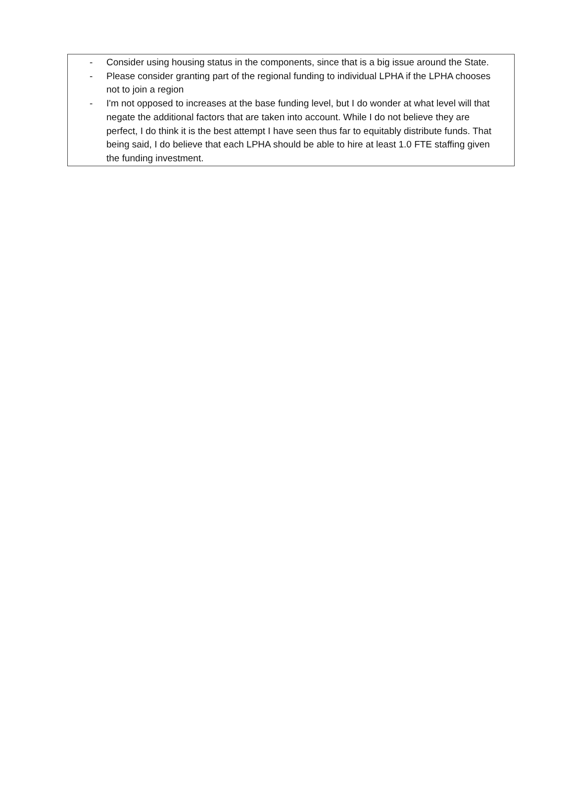- Consider using housing status in the components, since that is a big issue around the State.
- Please consider granting part of the regional funding to individual LPHA if the LPHA chooses not to join a region
- I'm not opposed to increases at the base funding level, but I do wonder at what level will that negate the additional factors that are taken into account. While I do not believe they are perfect, I do think it is the best attempt I have seen thus far to equitably distribute funds. That being said, I do believe that each LPHA should be able to hire at least 1.0 FTE staffing given the funding investment.